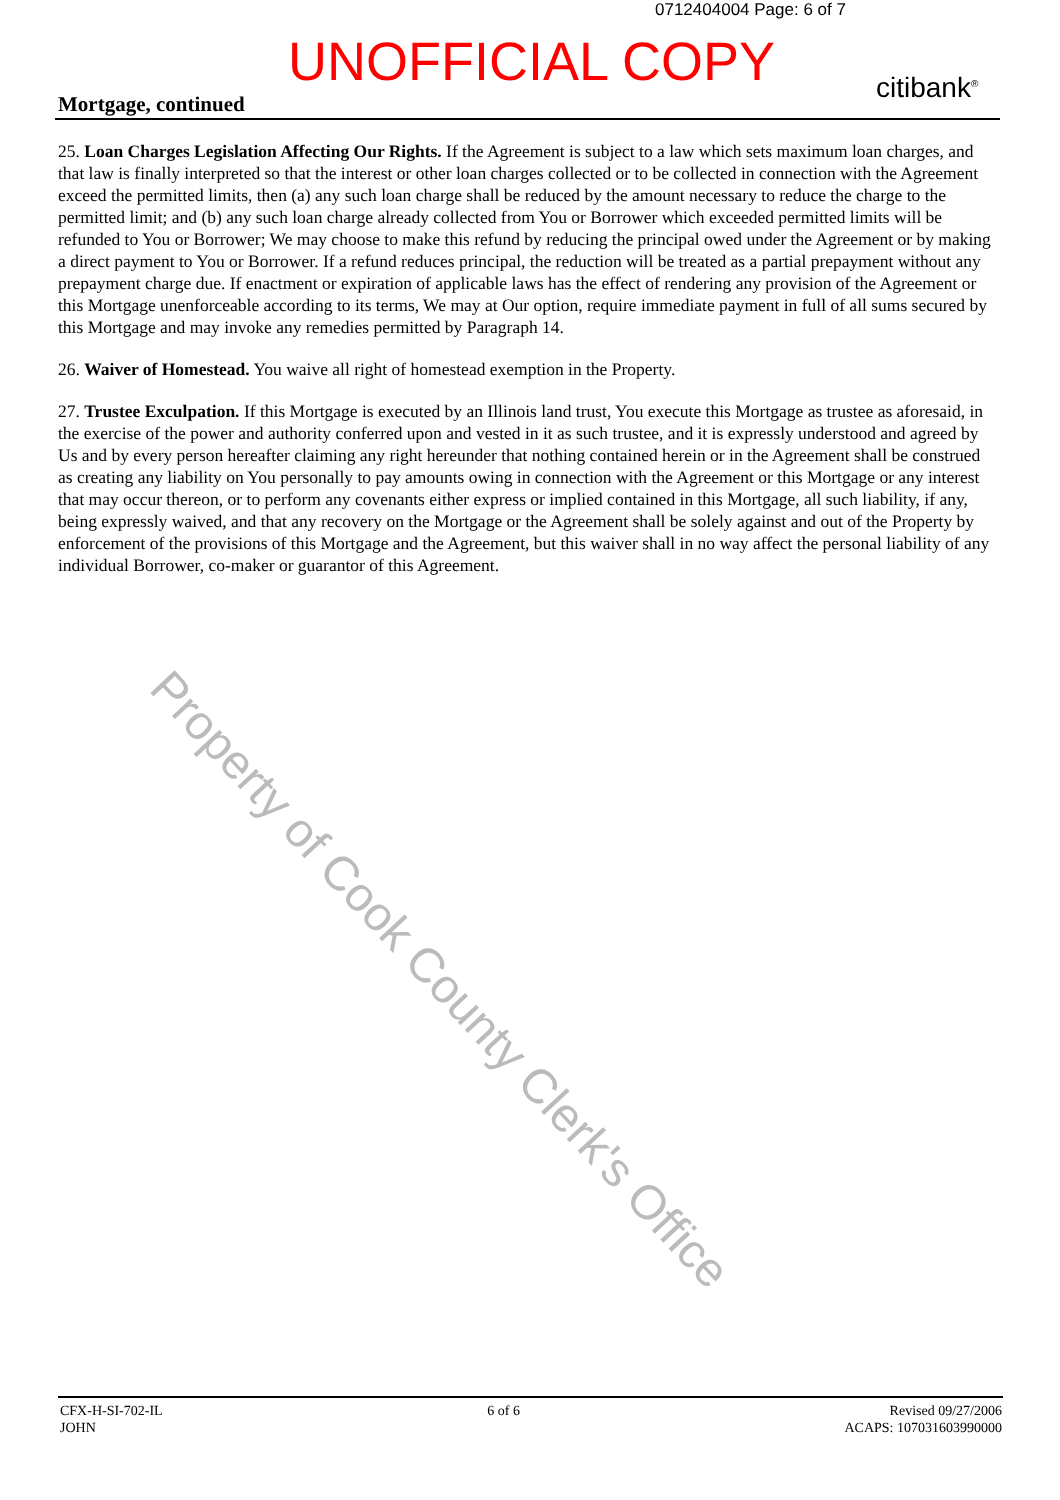0712404004 Page: 6 of 7
UNOFFICIAL COPY citibank<sup>®</sup>
Mortgage, continued
25. Loan Charges Legislation Affecting Our Rights. If the Agreement is subject to a law which sets maximum loan charges, and that law is finally interpreted so that the interest or other loan charges collected or to be collected in connection with the Agreement exceed the permitted limits, then (a) any such loan charge shall be reduced by the amount necessary to reduce the charge to the permitted limit; and (b) any such loan charge already collected from You or Borrower which exceeded permitted limits will be refunded to You or Borrower; We may choose to make this refund by reducing the principal owed under the Agreement or by making a direct payment to You or Borrower. If a refund reduces principal, the reduction will be treated as a partial prepayment without any prepayment charge due. If enactment or expiration of applicable laws has the effect of rendering any provision of the Agreement or this Mortgage unenforceable according to its terms, We may at Our option, require immediate payment in full of all sums secured by this Mortgage and may invoke any remedies permitted by Paragraph 14.
26. Waiver of Homestead. You waive all right of homestead exemption in the Property.
27. Trustee Exculpation. If this Mortgage is executed by an Illinois land trust, You execute this Mortgage as trustee as aforesaid, in the exercise of the power and authority conferred upon and vested in it as such trustee, and it is expressly understood and agreed by Us and by every person hereafter claiming any right hereunder that nothing contained herein or in the Agreement shall be construed as creating any liability on You personally to pay amounts owing in connection with the Agreement or this Mortgage or any interest that may occur thereon, or to perform any covenants either express or implied contained in this Mortgage, all such liability, if any, being expressly waived, and that any recovery on the Mortgage or the Agreement shall be solely against and out of the Property by enforcement of the provisions of this Mortgage and the Agreement, but this waiver shall in no way affect the personal liability of any individual Borrower, co-maker or guarantor of this Agreement.
Property of Cook County Clerk's Office
CFX-H-SI-702-IL
JOHN
6 of 6 Revised 09/27/2006
ACAPS: 107031603990000